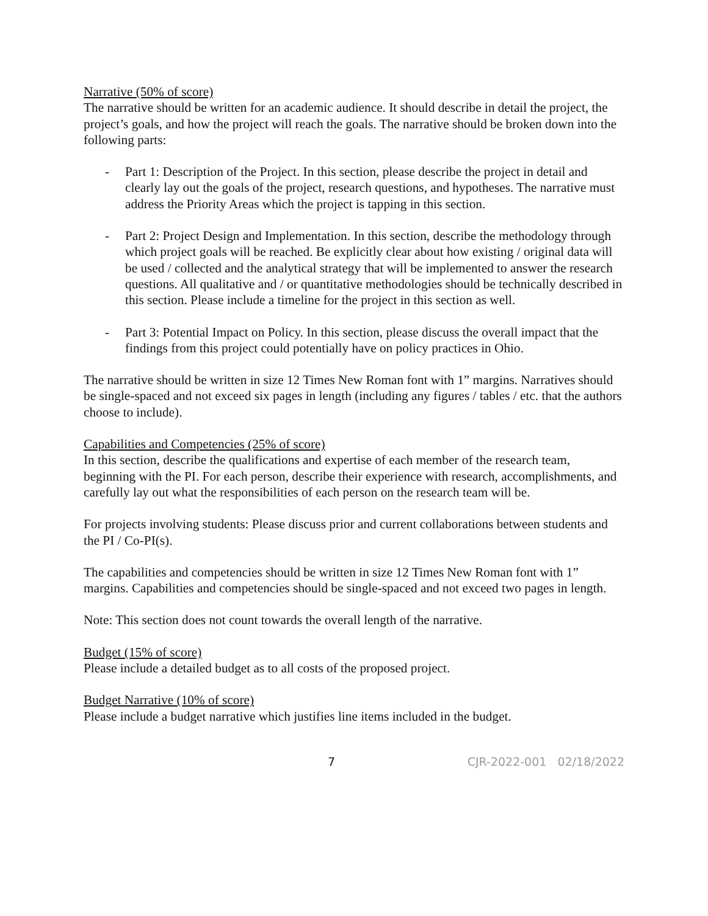Narrative (50% of score)
The narrative should be written for an academic audience. It should describe in detail the project, the project’s goals, and how the project will reach the goals. The narrative should be broken down into the following parts:
- Part 1: Description of the Project. In this section, please describe the project in detail and clearly lay out the goals of the project, research questions, and hypotheses. The narrative must address the Priority Areas which the project is tapping in this section.
- Part 2: Project Design and Implementation. In this section, describe the methodology through which project goals will be reached. Be explicitly clear about how existing / original data will be used / collected and the analytical strategy that will be implemented to answer the research questions. All qualitative and / or quantitative methodologies should be technically described in this section. Please include a timeline for the project in this section as well.
- Part 3: Potential Impact on Policy. In this section, please discuss the overall impact that the findings from this project could potentially have on policy practices in Ohio.
The narrative should be written in size 12 Times New Roman font with 1” margins. Narratives should be single-spaced and not exceed six pages in length (including any figures / tables / etc. that the authors choose to include).
Capabilities and Competencies (25% of score)
In this section, describe the qualifications and expertise of each member of the research team, beginning with the PI. For each person, describe their experience with research, accomplishments, and carefully lay out what the responsibilities of each person on the research team will be.
For projects involving students: Please discuss prior and current collaborations between students and the PI / Co-PI(s).
The capabilities and competencies should be written in size 12 Times New Roman font with 1” margins. Capabilities and competencies should be single-spaced and not exceed two pages in length.
Note: This section does not count towards the overall length of the narrative.
Budget (15% of score)
Please include a detailed budget as to all costs of the proposed project.
Budget Narrative (10% of score)
Please include a budget narrative which justifies line items included in the budget.
7 CJR-2022-001 02/18/2022